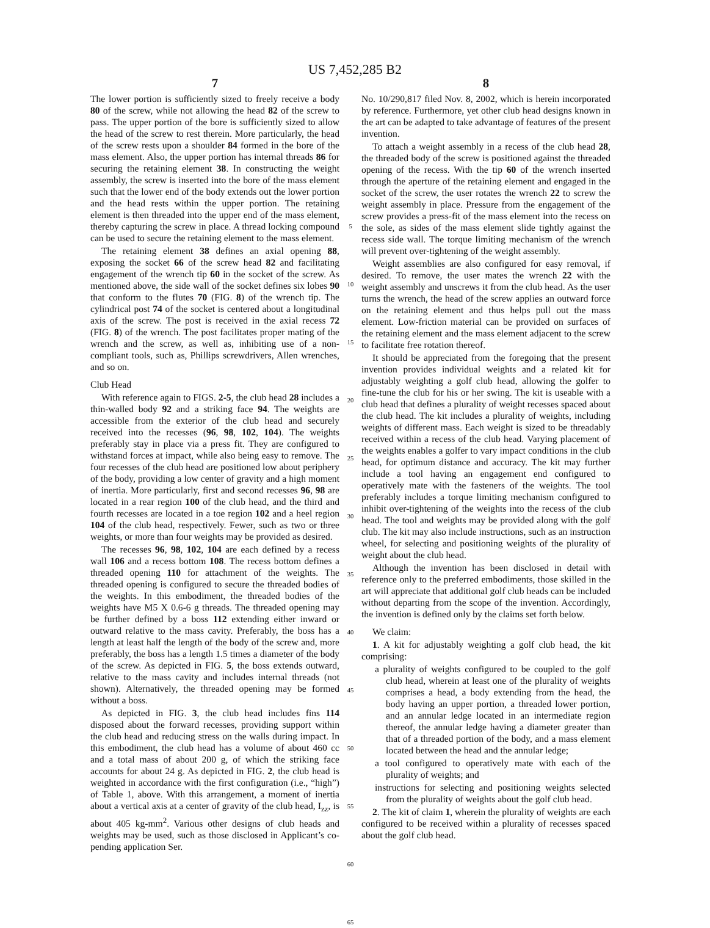US 7,452,285 B2
7
The lower portion is sufficiently sized to freely receive a body 80 of the screw, while not allowing the head 82 of the screw to pass. The upper portion of the bore is sufficiently sized to allow the head of the screw to rest therein. More particularly, the head of the screw rests upon a shoulder 84 formed in the bore of the mass element. Also, the upper portion has internal threads 86 for securing the retaining element 38. In constructing the weight assembly, the screw is inserted into the bore of the mass element such that the lower end of the body extends out the lower portion and the head rests within the upper portion. The retaining element is then threaded into the upper end of the mass element, thereby capturing the screw in place. A thread locking compound can be used to secure the retaining element to the mass element.
The retaining element 38 defines an axial opening 88, exposing the socket 66 of the screw head 82 and facilitating engagement of the wrench tip 60 in the socket of the screw. As mentioned above, the side wall of the socket defines six lobes 90 that conform to the flutes 70 (FIG. 8) of the wrench tip. The cylindrical post 74 of the socket is centered about a longitudinal axis of the screw. The post is received in the axial recess 72 (FIG. 8) of the wrench. The post facilitates proper mating of the wrench and the screw, as well as, inhibiting use of a non-compliant tools, such as, Phillips screwdrivers, Allen wrenches, and so on.
Club Head
With reference again to FIGS. 2-5, the club head 28 includes a thin-walled body 92 and a striking face 94. The weights are accessible from the exterior of the club head and securely received into the recesses (96, 98, 102, 104). The weights preferably stay in place via a press fit. They are configured to withstand forces at impact, while also being easy to remove. The four recesses of the club head are positioned low about periphery of the body, providing a low center of gravity and a high moment of inertia. More particularly, first and second recesses 96, 98 are located in a rear region 100 of the club head, and the third and fourth recesses are located in a toe region 102 and a heel region 104 of the club head, respectively. Fewer, such as two or three weights, or more than four weights may be provided as desired.
The recesses 96, 98, 102, 104 are each defined by a recess wall 106 and a recess bottom 108. The recess bottom defines a threaded opening 110 for attachment of the weights. The threaded opening is configured to secure the threaded bodies of the weights. In this embodiment, the threaded bodies of the weights have M5 X 0.6-6 g threads. The threaded opening may be further defined by a boss 112 extending either inward or outward relative to the mass cavity. Preferably, the boss has a length at least half the length of the body of the screw and, more preferably, the boss has a length 1.5 times a diameter of the body of the screw. As depicted in FIG. 5, the boss extends outward, relative to the mass cavity and includes internal threads (not shown). Alternatively, the threaded opening may be formed without a boss.
As depicted in FIG. 3, the club head includes fins 114 disposed about the forward recesses, providing support within the club head and reducing stress on the walls during impact. In this embodiment, the club head has a volume of about 460 cc and a total mass of about 200 g, of which the striking face accounts for about 24 g. As depicted in FIG. 2, the club head is weighted in accordance with the first configuration (i.e., “high”) of Table 1, above. With this arrangement, a moment of inertia about a vertical axis at a center of gravity of the club head, I<sub>zz</sub>, is about 405 kg-mm<sup>2</sup>. Various other designs of club heads and weights may be used, such as those disclosed in Applicant’s co-pending application Ser.
5
10
15
20
25
30
35
40
45
50
55
60
65
8
No. 10/290,817 filed Nov. 8, 2002, which is herein incorporated by reference. Furthermore, yet other club head designs known in the art can be adapted to take advantage of features of the present invention.
To attach a weight assembly in a recess of the club head 28, the threaded body of the screw is positioned against the threaded opening of the recess. With the tip 60 of the wrench inserted through the aperture of the retaining element and engaged in the socket of the screw, the user rotates the wrench 22 to screw the weight assembly in place. Pressure from the engagement of the screw provides a press-fit of the mass element into the recess on the sole, as sides of the mass element slide tightly against the recess side wall. The torque limiting mechanism of the wrench will prevent over-tightening of the weight assembly.
Weight assemblies are also configured for easy removal, if desired. To remove, the user mates the wrench 22 with the weight assembly and unscrews it from the club head. As the user turns the wrench, the head of the screw applies an outward force on the retaining element and thus helps pull out the mass element. Low-friction material can be provided on surfaces of the retaining element and the mass element adjacent to the screw to facilitate free rotation thereof.
It should be appreciated from the foregoing that the present invention provides individual weights and a related kit for adjustably weighting a golf club head, allowing the golfer to fine-tune the club for his or her swing. The kit is useable with a club head that defines a plurality of weight recesses spaced about the club head. The kit includes a plurality of weights, including weights of different mass. Each weight is sized to be threadably received within a recess of the club head. Varying placement of the weights enables a golfer to vary impact conditions in the club head, for optimum distance and accuracy. The kit may further include a tool having an engagement end configured to operatively mate with the fasteners of the weights. The tool preferably includes a torque limiting mechanism configured to inhibit over-tightening of the weights into the recess of the club head. The tool and weights may be provided along with the golf club. The kit may also include instructions, such as an instruction wheel, for selecting and positioning weights of the plurality of weight about the club head.
Although the invention has been disclosed in detail with reference only to the preferred embodiments, those skilled in the art will appreciate that additional golf club heads can be included without departing from the scope of the invention. Accordingly, the invention is defined only by the claims set forth below.
We claim:
1. A kit for adjustably weighting a golf club head, the kit comprising:
a plurality of weights configured to be coupled to the golf club head, wherein at least one of the plurality of weights comprises a head, a body extending from the head, the body having an upper portion, a threaded lower portion, and an annular ledge located in an intermediate region thereof, the annular ledge having a diameter greater than that of a threaded portion of the body, and a mass element located between the head and the annular ledge;
a tool configured to operatively mate with each of the plurality of weights; and
instructions for selecting and positioning weights selected from the plurality of weights about the golf club head.
2. The kit of claim 1, wherein the plurality of weights are each configured to be received within a plurality of recesses spaced about the golf club head.